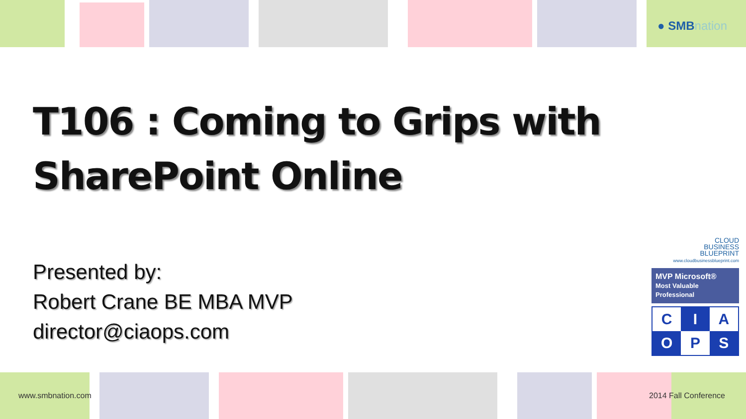● SMBnation
T106 : Coming to Grips with
SharePoint Online
Presented by:
Robert Crane BE MBA MVP
director@ciaops.com
CLOUD
BUSINESS
BLUEPRINT
www.cloudbusinessblueprint.com
MVP Microsoft®
Most Valuable Professional
C
I
A
O
P
S
www.smbnation.com 2014 Fall Conference